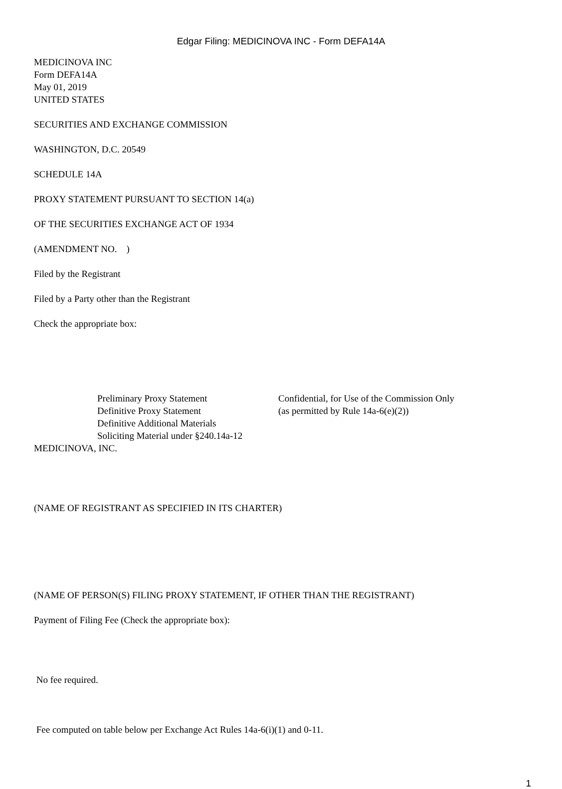Edgar Filing: MEDICINOVA INC - Form DEFA14A
MEDICINOVA INC
Form DEFA14A
May 01, 2019
UNITED STATES
SECURITIES AND EXCHANGE COMMISSION
WASHINGTON, D.C. 20549
SCHEDULE 14A
PROXY STATEMENT PURSUANT TO SECTION 14(a)
OF THE SECURITIES EXCHANGE ACT OF 1934
(AMENDMENT NO. )
Filed by the Registrant
Filed by a Party other than the Registrant
Check the appropriate box:
Preliminary Proxy Statement
Definitive Proxy Statement
Definitive Additional Materials
Soliciting Material under §240.14a-12
Confidential, for Use of the Commission Only
(as permitted by Rule 14a-6(e)(2))
MEDICINOVA, INC.
(NAME OF REGISTRANT AS SPECIFIED IN ITS CHARTER)
(NAME OF PERSON(S) FILING PROXY STATEMENT, IF OTHER THAN THE REGISTRANT)
Payment of Filing Fee (Check the appropriate box):
No fee required.
Fee computed on table below per Exchange Act Rules 14a-6(i)(1) and 0-11.
1